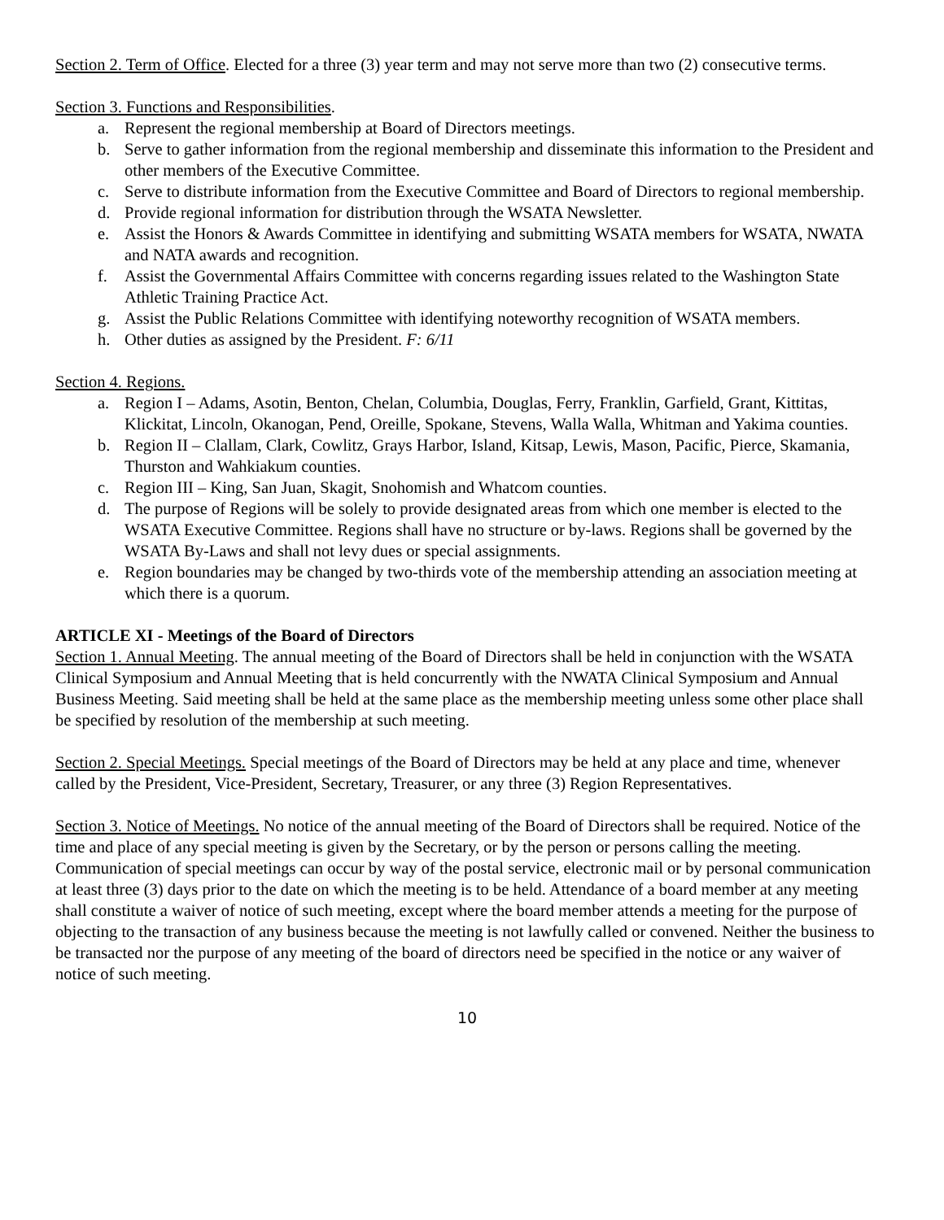Section 2. Term of Office. Elected for a three (3) year term and may not serve more than two (2) consecutive terms.
Section 3. Functions and Responsibilities.
a. Represent the regional membership at Board of Directors meetings.
b. Serve to gather information from the regional membership and disseminate this information to the President and other members of the Executive Committee.
c. Serve to distribute information from the Executive Committee and Board of Directors to regional membership.
d. Provide regional information for distribution through the WSATA Newsletter.
e. Assist the Honors & Awards Committee in identifying and submitting WSATA members for WSATA, NWATA and NATA awards and recognition.
f. Assist the Governmental Affairs Committee with concerns regarding issues related to the Washington State Athletic Training Practice Act.
g. Assist the Public Relations Committee with identifying noteworthy recognition of WSATA members.
h. Other duties as assigned by the President. F: 6/11
Section 4. Regions.
a. Region I – Adams, Asotin, Benton, Chelan, Columbia, Douglas, Ferry, Franklin, Garfield, Grant, Kittitas, Klickitat, Lincoln, Okanogan, Pend, Oreille, Spokane, Stevens, Walla Walla, Whitman and Yakima counties.
b. Region II – Clallam, Clark, Cowlitz, Grays Harbor, Island, Kitsap, Lewis, Mason, Pacific, Pierce, Skamania, Thurston and Wahkiakum counties.
c. Region III – King, San Juan, Skagit, Snohomish and Whatcom counties.
d. The purpose of Regions will be solely to provide designated areas from which one member is elected to the WSATA Executive Committee. Regions shall have no structure or by-laws. Regions shall be governed by the WSATA By-Laws and shall not levy dues or special assignments.
e. Region boundaries may be changed by two-thirds vote of the membership attending an association meeting at which there is a quorum.
ARTICLE XI - Meetings of the Board of Directors
Section 1. Annual Meeting. The annual meeting of the Board of Directors shall be held in conjunction with the WSATA Clinical Symposium and Annual Meeting that is held concurrently with the NWATA Clinical Symposium and Annual Business Meeting. Said meeting shall be held at the same place as the membership meeting unless some other place shall be specified by resolution of the membership at such meeting.
Section 2. Special Meetings. Special meetings of the Board of Directors may be held at any place and time, whenever called by the President, Vice-President, Secretary, Treasurer, or any three (3) Region Representatives.
Section 3. Notice of Meetings. No notice of the annual meeting of the Board of Directors shall be required. Notice of the time and place of any special meeting is given by the Secretary, or by the person or persons calling the meeting. Communication of special meetings can occur by way of the postal service, electronic mail or by personal communication at least three (3) days prior to the date on which the meeting is to be held. Attendance of a board member at any meeting shall constitute a waiver of notice of such meeting, except where the board member attends a meeting for the purpose of objecting to the transaction of any business because the meeting is not lawfully called or convened. Neither the business to be transacted nor the purpose of any meeting of the board of directors need be specified in the notice or any waiver of notice of such meeting.
10